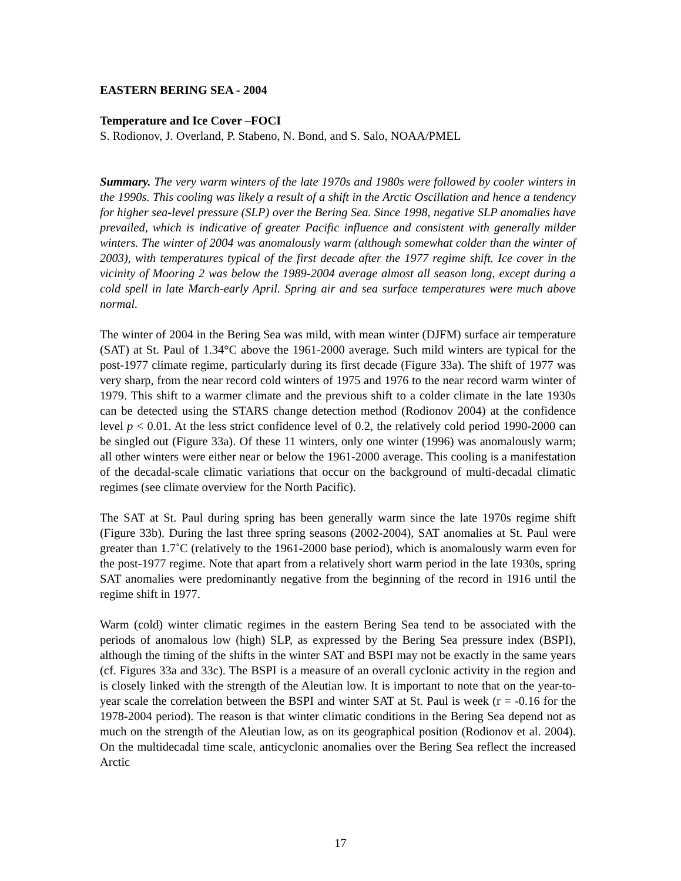EASTERN BERING SEA - 2004
Temperature and Ice Cover –FOCI
S. Rodionov, J. Overland, P. Stabeno, N. Bond, and S. Salo, NOAA/PMEL
Summary. The very warm winters of the late 1970s and 1980s were followed by cooler winters in the 1990s. This cooling was likely a result of a shift in the Arctic Oscillation and hence a tendency for higher sea-level pressure (SLP) over the Bering Sea. Since 1998, negative SLP anomalies have prevailed, which is indicative of greater Pacific influence and consistent with generally milder winters. The winter of 2004 was anomalously warm (although somewhat colder than the winter of 2003), with temperatures typical of the first decade after the 1977 regime shift. Ice cover in the vicinity of Mooring 2 was below the 1989-2004 average almost all season long, except during a cold spell in late March-early April. Spring air and sea surface temperatures were much above normal.
The winter of 2004 in the Bering Sea was mild, with mean winter (DJFM) surface air temperature (SAT) at St. Paul of 1.34°C above the 1961-2000 average. Such mild winters are typical for the post-1977 climate regime, particularly during its first decade (Figure 33a). The shift of 1977 was very sharp, from the near record cold winters of 1975 and 1976 to the near record warm winter of 1979. This shift to a warmer climate and the previous shift to a colder climate in the late 1930s can be detected using the STARS change detection method (Rodionov 2004) at the confidence level p < 0.01. At the less strict confidence level of 0.2, the relatively cold period 1990-2000 can be singled out (Figure 33a). Of these 11 winters, only one winter (1996) was anomalously warm; all other winters were either near or below the 1961-2000 average. This cooling is a manifestation of the decadal-scale climatic variations that occur on the background of multi-decadal climatic regimes (see climate overview for the North Pacific).
The SAT at St. Paul during spring has been generally warm since the late 1970s regime shift (Figure 33b). During the last three spring seasons (2002-2004), SAT anomalies at St. Paul were greater than 1.7˚C (relatively to the 1961-2000 base period), which is anomalously warm even for the post-1977 regime. Note that apart from a relatively short warm period in the late 1930s, spring SAT anomalies were predominantly negative from the beginning of the record in 1916 until the regime shift in 1977.
Warm (cold) winter climatic regimes in the eastern Bering Sea tend to be associated with the periods of anomalous low (high) SLP, as expressed by the Bering Sea pressure index (BSPI), although the timing of the shifts in the winter SAT and BSPI may not be exactly in the same years (cf. Figures 33a and 33c). The BSPI is a measure of an overall cyclonic activity in the region and is closely linked with the strength of the Aleutian low. It is important to note that on the year-to-year scale the correlation between the BSPI and winter SAT at St. Paul is week (r = -0.16 for the 1978-2004 period). The reason is that winter climatic conditions in the Bering Sea depend not as much on the strength of the Aleutian low, as on its geographical position (Rodionov et al. 2004). On the multidecadal time scale, anticyclonic anomalies over the Bering Sea reflect the increased Arctic
17